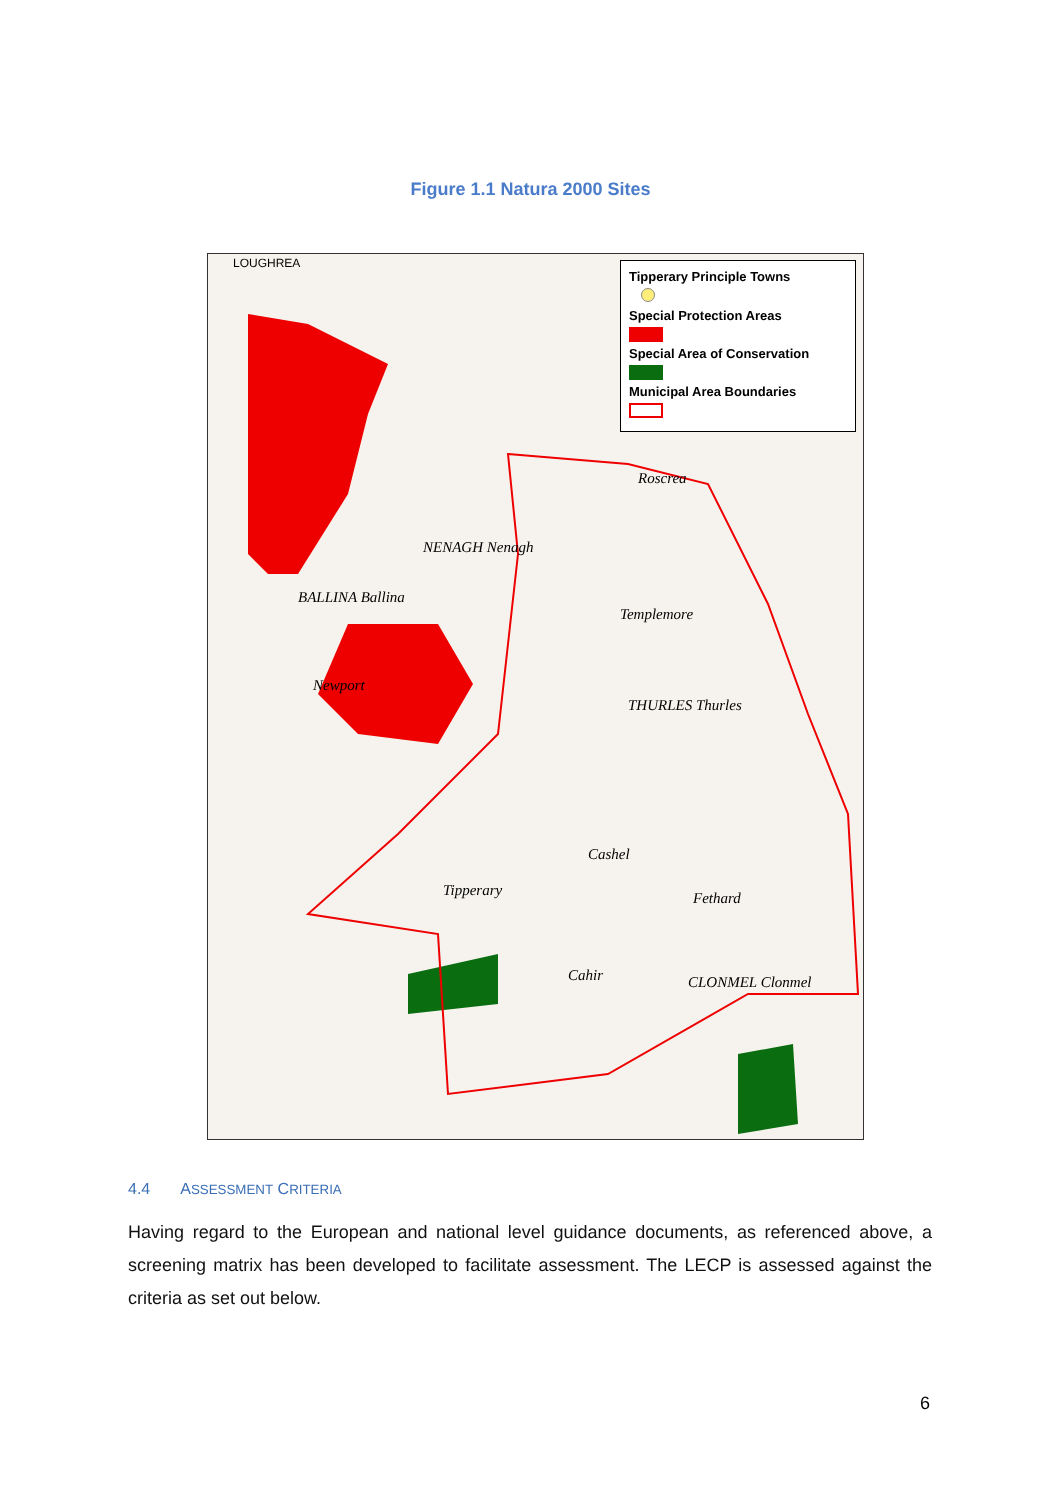Figure 1.1 Natura 2000 Sites
Tipperary Principle Towns
Special Protection Areas
Special Area of Conservation
Municipal Area Boundaries
LOUGHREA
Roscrea
NENAGH Nenagh
BALLINA Ballina
Templemore
Newport
THURLES Thurles
Cashel
Tipperary Fethard
Cahir CLONMEL Clonmel
4.4 ASSESSMENT CRITERIA
Having regard to the European and national level guidance documents, as referenced above, a screening matrix has been developed to facilitate assessment. The LECP is assessed against the criteria as set out below.
6